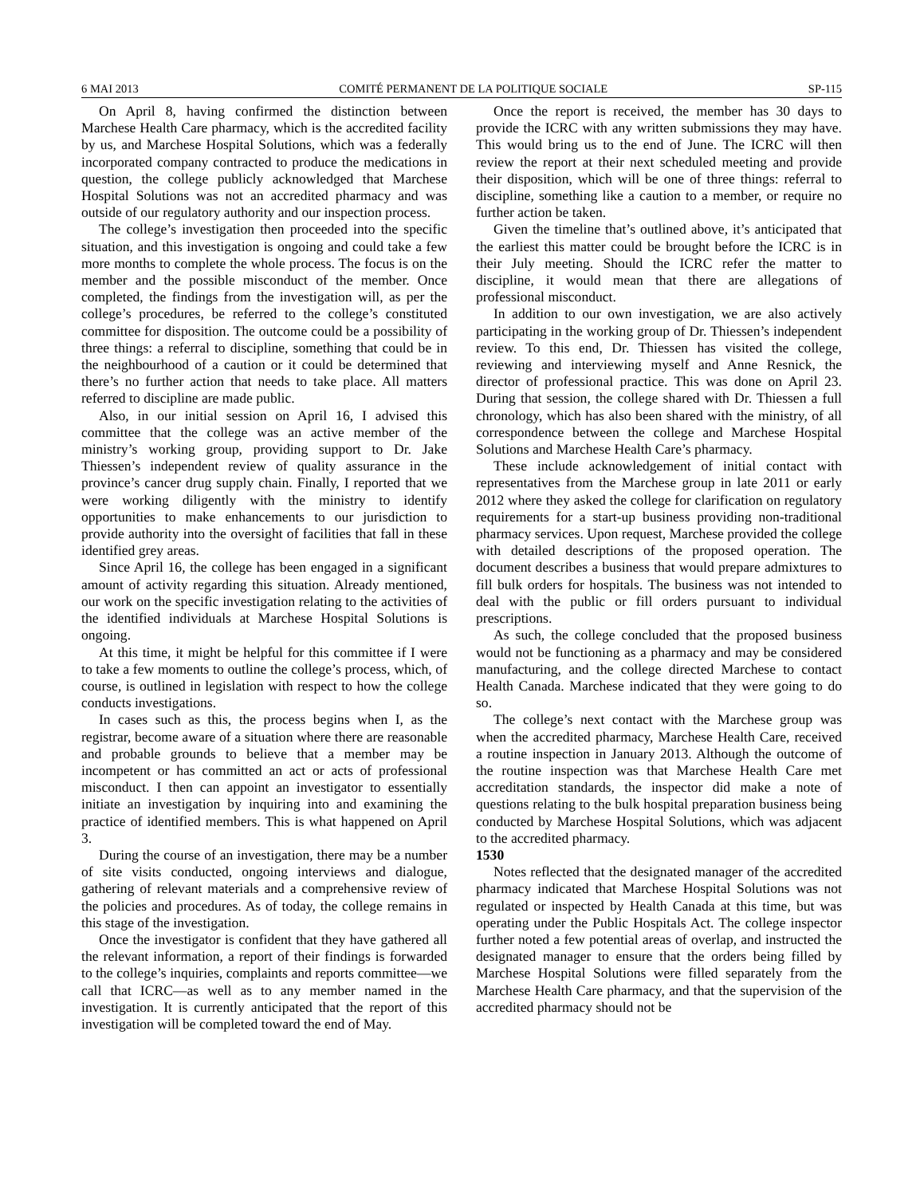6 MAI 2013 COMITÉ PERMANENT DE LA POLITIQUE SOCIALE SP-115
On April 8, having confirmed the distinction between Marchese Health Care pharmacy, which is the accredited facility by us, and Marchese Hospital Solutions, which was a federally incorporated company contracted to produce the medications in question, the college publicly acknowledged that Marchese Hospital Solutions was not an accredited pharmacy and was outside of our regulatory authority and our inspection process.
The college’s investigation then proceeded into the specific situation, and this investigation is ongoing and could take a few more months to complete the whole process. The focus is on the member and the possible misconduct of the member. Once completed, the findings from the investigation will, as per the college’s procedures, be referred to the college’s constituted committee for disposition. The outcome could be a possibility of three things: a referral to discipline, something that could be in the neighbourhood of a caution or it could be determined that there’s no further action that needs to take place. All matters referred to discipline are made public.
Also, in our initial session on April 16, I advised this committee that the college was an active member of the ministry’s working group, providing support to Dr. Jake Thiessen’s independent review of quality assurance in the province’s cancer drug supply chain. Finally, I reported that we were working diligently with the ministry to identify opportunities to make enhancements to our jurisdiction to provide authority into the oversight of facilities that fall in these identified grey areas.
Since April 16, the college has been engaged in a significant amount of activity regarding this situation. Already mentioned, our work on the specific investigation relating to the activities of the identified individuals at Marchese Hospital Solutions is ongoing.
At this time, it might be helpful for this committee if I were to take a few moments to outline the college’s process, which, of course, is outlined in legislation with respect to how the college conducts investigations.
In cases such as this, the process begins when I, as the registrar, become aware of a situation where there are reasonable and probable grounds to believe that a member may be incompetent or has committed an act or acts of professional misconduct. I then can appoint an investigator to essentially initiate an investigation by inquiring into and examining the practice of identified members. This is what happened on April 3.
During the course of an investigation, there may be a number of site visits conducted, ongoing interviews and dialogue, gathering of relevant materials and a comprehensive review of the policies and procedures. As of today, the college remains in this stage of the investigation.
Once the investigator is confident that they have gathered all the relevant information, a report of their findings is forwarded to the college’s inquiries, complaints and reports committee—we call that ICRC—as well as to any member named in the investigation. It is currently anticipated that the report of this investigation will be completed toward the end of May.
Once the report is received, the member has 30 days to provide the ICRC with any written submissions they may have. This would bring us to the end of June. The ICRC will then review the report at their next scheduled meeting and provide their disposition, which will be one of three things: referral to discipline, something like a caution to a member, or require no further action be taken.
Given the timeline that’s outlined above, it’s anticipated that the earliest this matter could be brought before the ICRC is in their July meeting. Should the ICRC refer the matter to discipline, it would mean that there are allegations of professional misconduct.
In addition to our own investigation, we are also actively participating in the working group of Dr. Thiessen’s independent review. To this end, Dr. Thiessen has visited the college, reviewing and interviewing myself and Anne Resnick, the director of professional practice. This was done on April 23. During that session, the college shared with Dr. Thiessen a full chronology, which has also been shared with the ministry, of all correspondence between the college and Marchese Hospital Solutions and Marchese Health Care’s pharmacy.
These include acknowledgement of initial contact with representatives from the Marchese group in late 2011 or early 2012 where they asked the college for clarification on regulatory requirements for a start-up business providing non-traditional pharmacy services. Upon request, Marchese provided the college with detailed descriptions of the proposed operation. The document describes a business that would prepare admixtures to fill bulk orders for hospitals. The business was not intended to deal with the public or fill orders pursuant to individual prescriptions.
As such, the college concluded that the proposed business would not be functioning as a pharmacy and may be considered manufacturing, and the college directed Marchese to contact Health Canada. Marchese indicated that they were going to do so.
The college’s next contact with the Marchese group was when the accredited pharmacy, Marchese Health Care, received a routine inspection in January 2013. Although the outcome of the routine inspection was that Marchese Health Care met accreditation standards, the inspector did make a note of questions relating to the bulk hospital preparation business being conducted by Marchese Hospital Solutions, which was adjacent to the accredited pharmacy.
1530
Notes reflected that the designated manager of the accredited pharmacy indicated that Marchese Hospital Solutions was not regulated or inspected by Health Canada at this time, but was operating under the Public Hospitals Act. The college inspector further noted a few potential areas of overlap, and instructed the designated manager to ensure that the orders being filled by Marchese Hospital Solutions were filled separately from the Marchese Health Care pharmacy, and that the supervision of the accredited pharmacy should not be